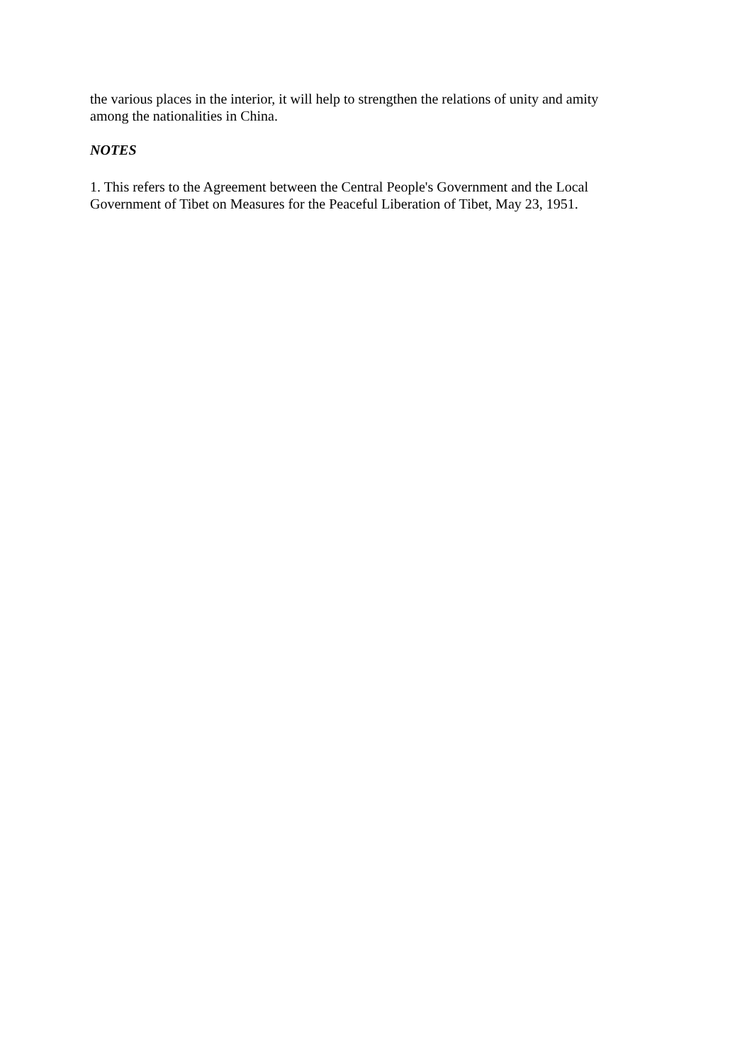the various places in the interior, it will help to strengthen the relations of unity and amity among the nationalities in China.
NOTES
1. This refers to the Agreement between the Central People's Government and the Local Government of Tibet on Measures for the Peaceful Liberation of Tibet, May 23, 1951.